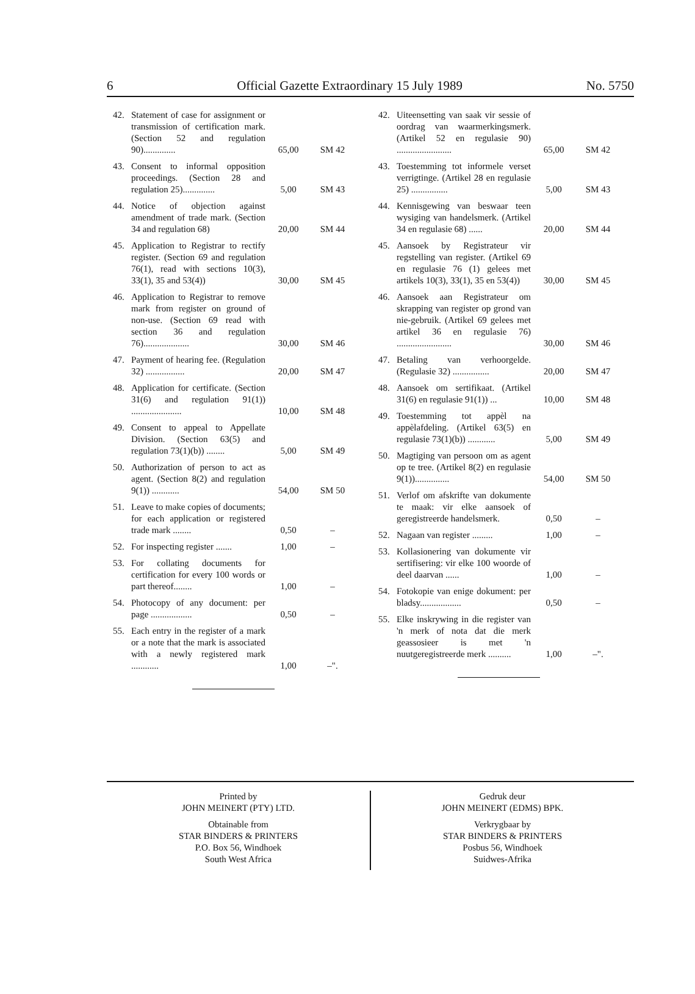6 Official Gazette Extraordinary 15 July 1989 No. 5750
| 42. | Statement of case for assignment or transmission of certification mark. (Section 52 and regulation 90).............. | 65,00 | SM 42 |
| 43. | Consent to informal opposition proceedings. (Section 28 and regulation 25).............. | 5,00 | SM 43 |
| 44. | Notice of objection against amendment of trade mark. (Section 34 and regulation 68) | 20,00 | SM 44 |
| 45. | Application to Registrar to rectify register. (Section 69 and regulation 76(1), read with sections 10(3), 33(1), 35 and 53(4)) | 30,00 | SM 45 |
| 46. | Application to Registrar to remove mark from register on ground of non-use. (Section 69 read with section 36 and regulation 76).................... | 30,00 | SM 46 |
| 47. | Payment of hearing fee. (Regulation 32) ................. | 20,00 | SM 47 |
| 48. | Application for certificate. (Section 31(6) and regulation 91(1)) ...................... | 10,00 | SM 48 |
| 49. | Consent to appeal to Appellate Division. (Section 63(5) and regulation 73(1)(b)) ........ | 5,00 | SM 49 |
| 50. | Authorization of person to act as agent. (Section 8(2) and regulation 9(1)) ............ | 54,00 | SM 50 |
| 51. | Leave to make copies of documents; for each application or registered trade mark ........ | 0,50 | – |
| 52. | For inspecting register ....... | 1,00 | – |
| 53. | For collating documents for certification for every 100 words or part thereof........ | 1,00 | – |
| 54. | Photocopy of any document: per page .................. | 0,50 | – |
| 55. | Each entry in the register of a mark or a note that the mark is associated with a newly registered mark ............ | 1,00 | –". |
| 42. | Uiteensetting van saak vir sessie of oordrag van waarmerkingsmerk. (Artikel 52 en regulasie 90) ........................ | 65,00 | SM 42 |
| 43. | Toestemming tot informele verset verrigtinge. (Artikel 28 en regulasie 25) ................ | 5,00 | SM 43 |
| 44. | Kennisgewing van beswaar teen wysiging van handelsmerk. (Artikel 34 en regulasie 68) ...... | 20,00 | SM 44 |
| 45. | Aansoek by Registrateur vir regstelling van register. (Artikel 69 en regulasie 76 (1) gelees met artikels 10(3), 33(1), 35 en 53(4)) | 30,00 | SM 45 |
| 46. | Aansoek aan Registrateur om skrapping van register op grond van nie-gebruik. (Artikel 69 gelees met artikel 36 en regulasie 76) ........................ | 30,00 | SM 46 |
| 47. | Betaling van verhoorgelde. (Regulasie 32) ................ | 20,00 | SM 47 |
| 48. | Aansoek om sertifikaat. (Artikel 31(6) en regulasie 91(1)) ... | 10,00 | SM 48 |
| 49. | Toestemming tot appèl na appèlafdeling. (Artikel 63(5) en regulasie 73(1)(b)) ............ | 5,00 | SM 49 |
| 50. | Magtiging van persoon om as agent op te tree. (Artikel 8(2) en regulasie 9(1))............... | 54,00 | SM 50 |
| 51. | Verlof om afskrifte van dokumente te maak: vir elke aansoek of geregistreerde handelsmerk. | 0,50 | – |
| 52. | Nagaan van register ......... | 1,00 | – |
| 53. | Kollasionering van dokumente vir sertifisering: vir elke 100 woorde of deel daarvan ...... | 1,00 | – |
| 54. | Fotokopie van enige dokument: per bladsy.................. | 0,50 | – |
| 55. | Elke inskrywing in die register van 'n merk of nota dat die merk geassosieer is met 'n nuutgeregistreerde merk .......... | 1,00 | –". |
Printed by
JOHN MEINERT (PTY) LTD.
Obtainable from
STAR BINDERS & PRINTERS
P.O. Box 56, Windhoek
South West Africa
Gedruk deur
JOHN MEINERT (EDMS) BPK.
Verkrygbaar by
STAR BINDERS & PRINTERS
Posbus 56, Windhoek
Suidwes-Afrika